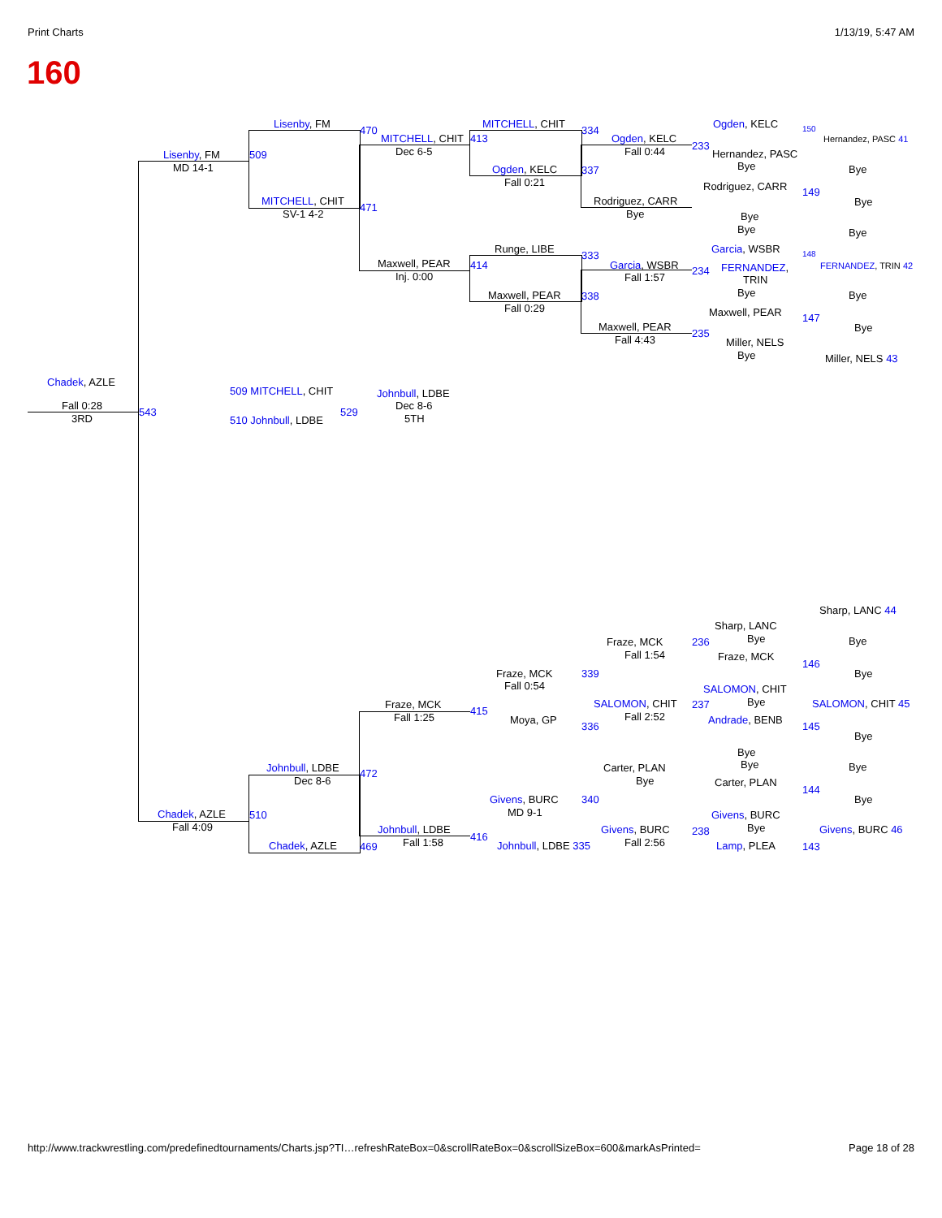Print Charts 1/13/19, 5:47 AM
160
Chadek, AZLE
Fall 0:28
3RD
543
Lisenby, FM
MD 14-1
Lisenby, FM
509
MITCHELL, CHIT
SV-1 4-2
470
471
MITCHELL, CHIT
Dec 6-5
Maxwell, PEAR
Inj. 0:00
413
414
MITCHELL, CHIT
Ogden, KELC
Fall 0:21
Runge, LIBE
Maxwell, PEAR
Fall 0:29
334
337
333
338
Ogden, KELC
Fall 0:44
Rodriguez, CARR
Bye
Garcia, WSBR
Fall 1:57
Maxwell, PEAR
Fall 4:43
Ogden, KELC
233
Hernandez, PASC
Bye
Rodriguez, CARR
Bye
Bye
Garcia, WSBR
234 FERNANDEZ,
TRIN
Bye
Maxwell, PEAR
235
Miller, NELS
Bye
150
Hernandez, PASC 41
Bye
149
Bye
Bye
148
FERNANDEZ, TRIN 42
Bye
147
Bye
Miller, NELS 43
509 MITCHELL, CHIT
510 Johnbull, LDBE
529
Johnbull, LDBE
Dec 8-6
5TH
Sharp, LANC 44
Sharp, LANC
Bye
236
Fraze, MCK
Bye
146
Bye
Fraze, MCK
Fall 1:54
Fraze, MCK
Fall 0:54
339
SALOMON, CHIT
237 Bye SALOMON, CHIT 45
SALOMON, CHIT
Fall 2:52
Fraze, MCK
Fall 1:25
415
Moya, GP
336
Andrade, BENB
145
Bye
Bye
Bye
Carter, PLAN
Bye
Bye
Johnbull, LDBE
Dec 8-6
472
Carter, PLAN
144
Bye
Givens, BURC
MD 9-1
340
Chadek, AZLE
Fall 4:09
510 Givens, BURC
Bye
238 Givens, BURC 46
Johnbull, LDBE
Fall 1:58
Givens, BURC
Fall 2:56
416
Chadek, AZLE 469 Johnbull, LDBE 335 Lamp, PLEA 143
http://www.trackwrestling.com/predefinedtournaments/Charts.jsp?TI…refreshRateBox=0&scrollRateBox=0&scrollSizeBox=600&markAsPrinted= Page 18 of 28